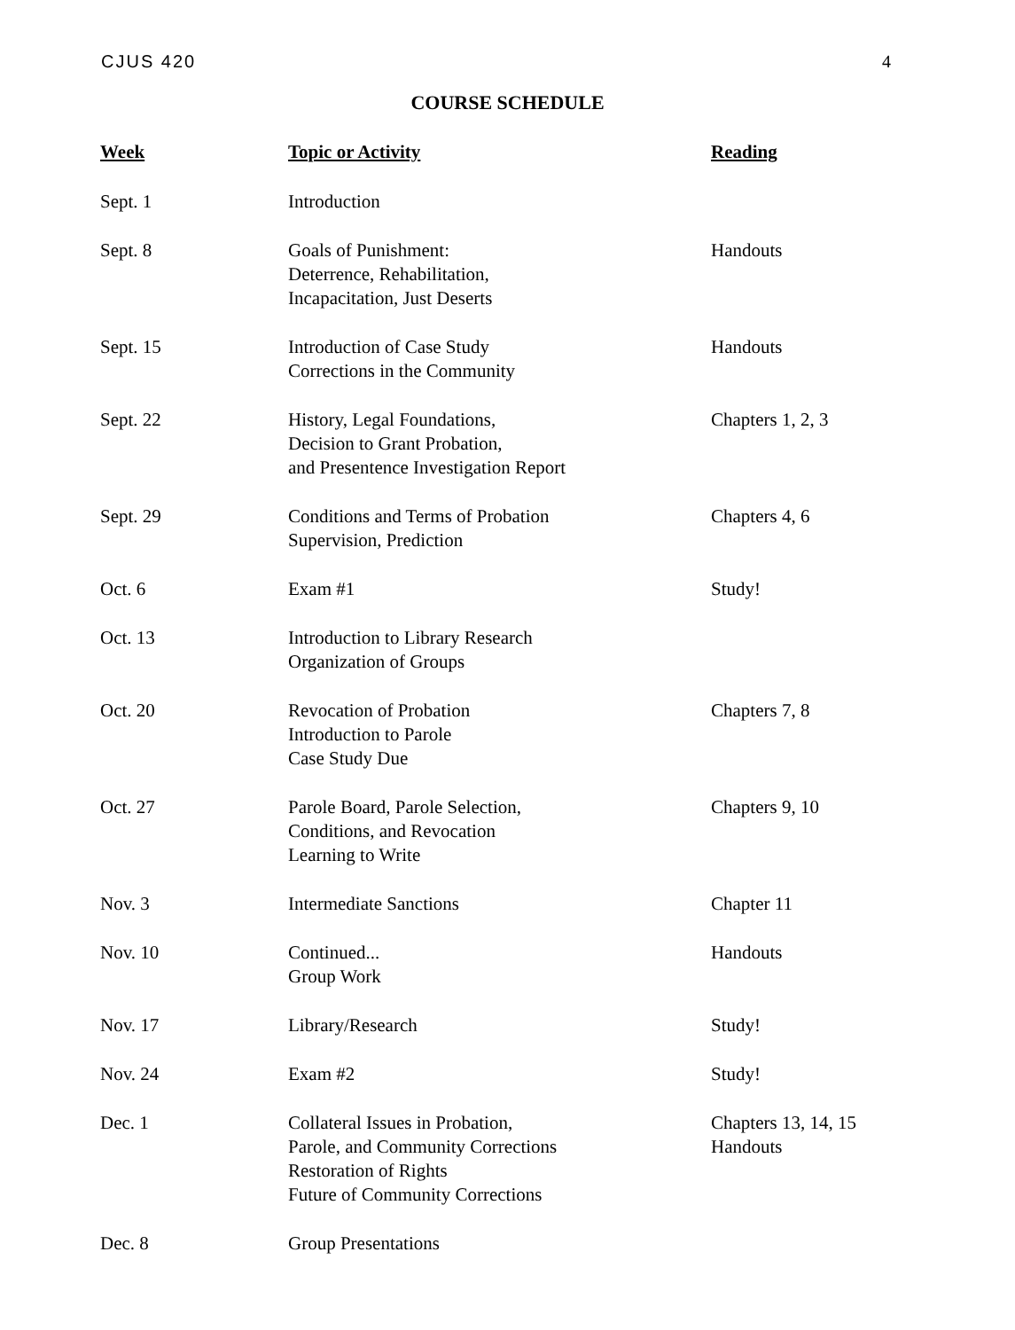CJUS 420 4
COURSE SCHEDULE
| Week | Topic or Activity | Reading |
| --- | --- | --- |
| Sept. 1 | Introduction | |
| Sept. 8 | Goals of Punishment: Deterrence, Rehabilitation, Incapacitation, Just Deserts | Handouts |
| Sept. 15 | Introduction of Case Study Corrections in the Community | Handouts |
| Sept. 22 | History, Legal Foundations, Decision to Grant Probation, and Presentence Investigation Report | Chapters 1, 2, 3 |
| Sept. 29 | Conditions and Terms of Probation Supervision, Prediction | Chapters 4, 6 |
| Oct. 6 | Exam #1 | Study! |
| Oct. 13 | Introduction to Library Research Organization of Groups | |
| Oct. 20 | Revocation of Probation Introduction to Parole Case Study Due | Chapters 7, 8 |
| Oct. 27 | Parole Board, Parole Selection, Conditions, and Revocation Learning to Write | Chapters 9, 10 |
| Nov. 3 | Intermediate Sanctions | Chapter 11 |
| Nov. 10 | Continued... Group Work | Handouts |
| Nov. 17 | Library/Research | Study! |
| Nov. 24 | Exam #2 | Study! |
| Dec. 1 | Collateral Issues in Probation, Parole, and Community Corrections Restoration of Rights Future of Community Corrections | Chapters 13, 14, 15 Handouts |
| Dec. 8 | Group Presentations | |